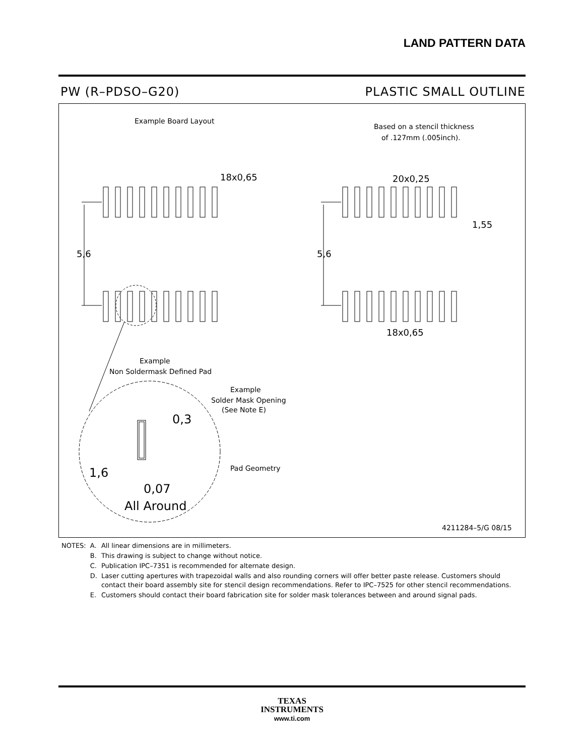LAND PATTERN DATA
PW (R–PDSO–G20) PLASTIC SMALL OUTLINE
Example Board Layout
Based on a stencil thickness
of .127mm (.005inch).
18x0,65
20x0,25
1,55
5,6
5,6
18x0,65
Example
Non Soldermask Defined Pad
Example
Solder Mask Opening
(See Note E)
Pad Geometry
0,3
1,6
0,07
All Around
4211284–5/G 08/15
| NOTES: | A. | All linear dimensions are in millimeters. |
| | B. | This drawing is subject to change without notice. |
| | C. | Publication IPC–7351 is recommended for alternate design. |
| | D. | Laser cutting apertures with trapezoidal walls and also rounding corners will offer better paste release. Customers should contact their board assembly site for stencil design recommendations. Refer to IPC–7525 for other stencil recommendations. |
| | E. | Customers should contact their board fabrication site for solder mask tolerances between and around signal pads. |
TEXAS
INSTRUMENTS
www.ti.com